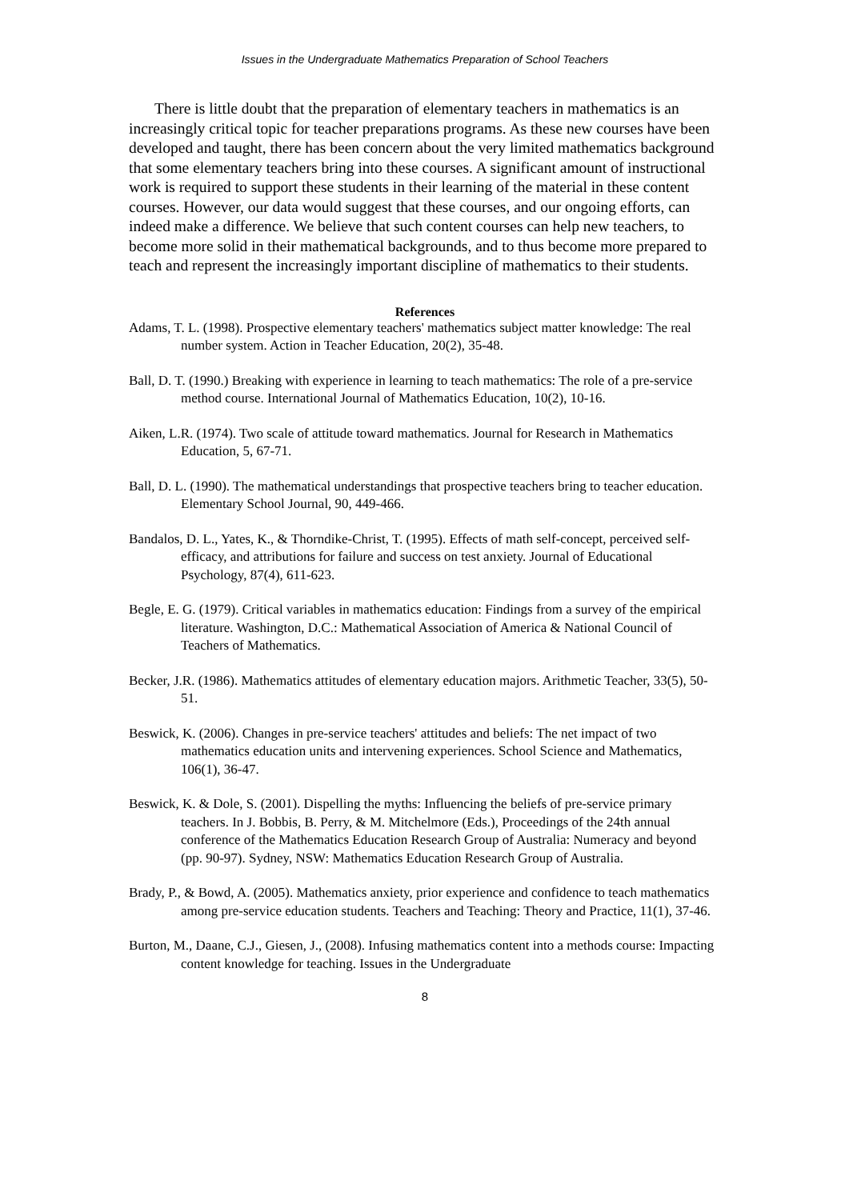Issues in the Undergraduate Mathematics Preparation of School Teachers
There is little doubt that the preparation of elementary teachers in mathematics is an increasingly critical topic for teacher preparations programs. As these new courses have been developed and taught, there has been concern about the very limited mathematics background that some elementary teachers bring into these courses. A significant amount of instructional work is required to support these students in their learning of the material in these content courses. However, our data would suggest that these courses, and our ongoing efforts, can indeed make a difference. We believe that such content courses can help new teachers, to become more solid in their mathematical backgrounds, and to thus become more prepared to teach and represent the increasingly important discipline of mathematics to their students.
References
Adams, T. L. (1998). Prospective elementary teachers' mathematics subject matter knowledge: The real number system. Action in Teacher Education, 20(2), 35-48.
Ball, D. T. (1990.) Breaking with experience in learning to teach mathematics: The role of a pre-service method course. International Journal of Mathematics Education, 10(2), 10-16.
Aiken, L.R. (1974). Two scale of attitude toward mathematics. Journal for Research in Mathematics Education, 5, 67-71.
Ball, D. L. (1990). The mathematical understandings that prospective teachers bring to teacher education. Elementary School Journal, 90, 449-466.
Bandalos, D. L., Yates, K., & Thorndike-Christ, T. (1995). Effects of math self-concept, perceived self-efficacy, and attributions for failure and success on test anxiety. Journal of Educational Psychology, 87(4), 611-623.
Begle, E. G. (1979). Critical variables in mathematics education: Findings from a survey of the empirical literature. Washington, D.C.: Mathematical Association of America & National Council of Teachers of Mathematics.
Becker, J.R. (1986). Mathematics attitudes of elementary education majors. Arithmetic Teacher, 33(5), 50-51.
Beswick, K. (2006). Changes in pre-service teachers' attitudes and beliefs: The net impact of two mathematics education units and intervening experiences. School Science and Mathematics, 106(1), 36-47.
Beswick, K. & Dole, S. (2001). Dispelling the myths: Influencing the beliefs of pre-service primary teachers. In J. Bobbis, B. Perry, & M. Mitchelmore (Eds.), Proceedings of the 24th annual conference of the Mathematics Education Research Group of Australia: Numeracy and beyond (pp. 90-97). Sydney, NSW: Mathematics Education Research Group of Australia.
Brady, P., & Bowd, A. (2005). Mathematics anxiety, prior experience and confidence to teach mathematics among pre-service education students. Teachers and Teaching: Theory and Practice, 11(1), 37-46.
Burton, M., Daane, C.J., Giesen, J., (2008). Infusing mathematics content into a methods course: Impacting content knowledge for teaching. Issues in the Undergraduate
8